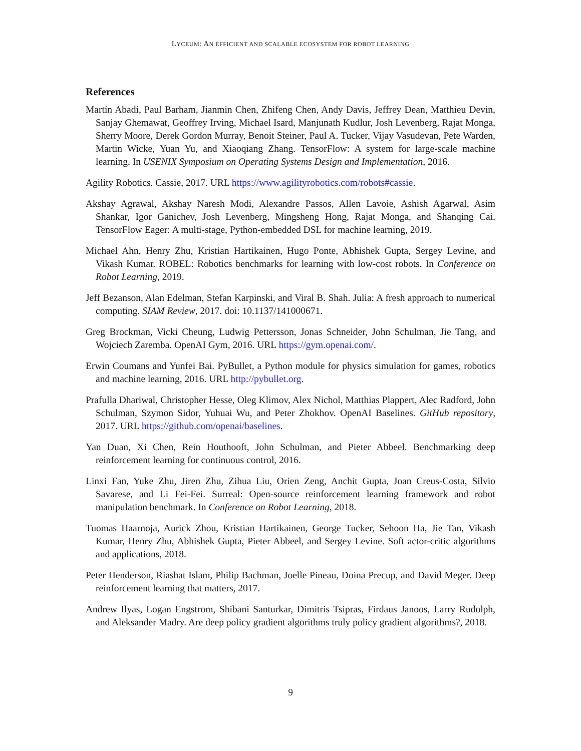LYCEUM: AN EFFICIENT AND SCALABLE ECOSYSTEM FOR ROBOT LEARNING
References
Martín Abadi, Paul Barham, Jianmin Chen, Zhifeng Chen, Andy Davis, Jeffrey Dean, Matthieu Devin, Sanjay Ghemawat, Geoffrey Irving, Michael Isard, Manjunath Kudlur, Josh Levenberg, Rajat Monga, Sherry Moore, Derek Gordon Murray, Benoit Steiner, Paul A. Tucker, Vijay Vasudevan, Pete Warden, Martin Wicke, Yuan Yu, and Xiaoqiang Zhang. TensorFlow: A system for large-scale machine learning. In USENIX Symposium on Operating Systems Design and Implementation, 2016.
Agility Robotics. Cassie, 2017. URL https://www.agilityrobotics.com/robots#cassie.
Akshay Agrawal, Akshay Naresh Modi, Alexandre Passos, Allen Lavoie, Ashish Agarwal, Asim Shankar, Igor Ganichev, Josh Levenberg, Mingsheng Hong, Rajat Monga, and Shanqing Cai. TensorFlow Eager: A multi-stage, Python-embedded DSL for machine learning, 2019.
Michael Ahn, Henry Zhu, Kristian Hartikainen, Hugo Ponte, Abhishek Gupta, Sergey Levine, and Vikash Kumar. ROBEL: Robotics benchmarks for learning with low-cost robots. In Conference on Robot Learning, 2019.
Jeff Bezanson, Alan Edelman, Stefan Karpinski, and Viral B. Shah. Julia: A fresh approach to numerical computing. SIAM Review, 2017. doi: 10.1137/141000671.
Greg Brockman, Vicki Cheung, Ludwig Pettersson, Jonas Schneider, John Schulman, Jie Tang, and Wojciech Zaremba. OpenAI Gym, 2016. URL https://gym.openai.com/.
Erwin Coumans and Yunfei Bai. PyBullet, a Python module for physics simulation for games, robotics and machine learning, 2016. URL http://pybullet.org.
Prafulla Dhariwal, Christopher Hesse, Oleg Klimov, Alex Nichol, Matthias Plappert, Alec Radford, John Schulman, Szymon Sidor, Yuhuai Wu, and Peter Zhokhov. OpenAI Baselines. GitHub repository, 2017. URL https://github.com/openai/baselines.
Yan Duan, Xi Chen, Rein Houthooft, John Schulman, and Pieter Abbeel. Benchmarking deep reinforcement learning for continuous control, 2016.
Linxi Fan, Yuke Zhu, Jiren Zhu, Zihua Liu, Orien Zeng, Anchit Gupta, Joan Creus-Costa, Silvio Savarese, and Li Fei-Fei. Surreal: Open-source reinforcement learning framework and robot manipulation benchmark. In Conference on Robot Learning, 2018.
Tuomas Haarnoja, Aurick Zhou, Kristian Hartikainen, George Tucker, Sehoon Ha, Jie Tan, Vikash Kumar, Henry Zhu, Abhishek Gupta, Pieter Abbeel, and Sergey Levine. Soft actor-critic algorithms and applications, 2018.
Peter Henderson, Riashat Islam, Philip Bachman, Joelle Pineau, Doina Precup, and David Meger. Deep reinforcement learning that matters, 2017.
Andrew Ilyas, Logan Engstrom, Shibani Santurkar, Dimitris Tsipras, Firdaus Janoos, Larry Rudolph, and Aleksander Madry. Are deep policy gradient algorithms truly policy gradient algorithms?, 2018.
9